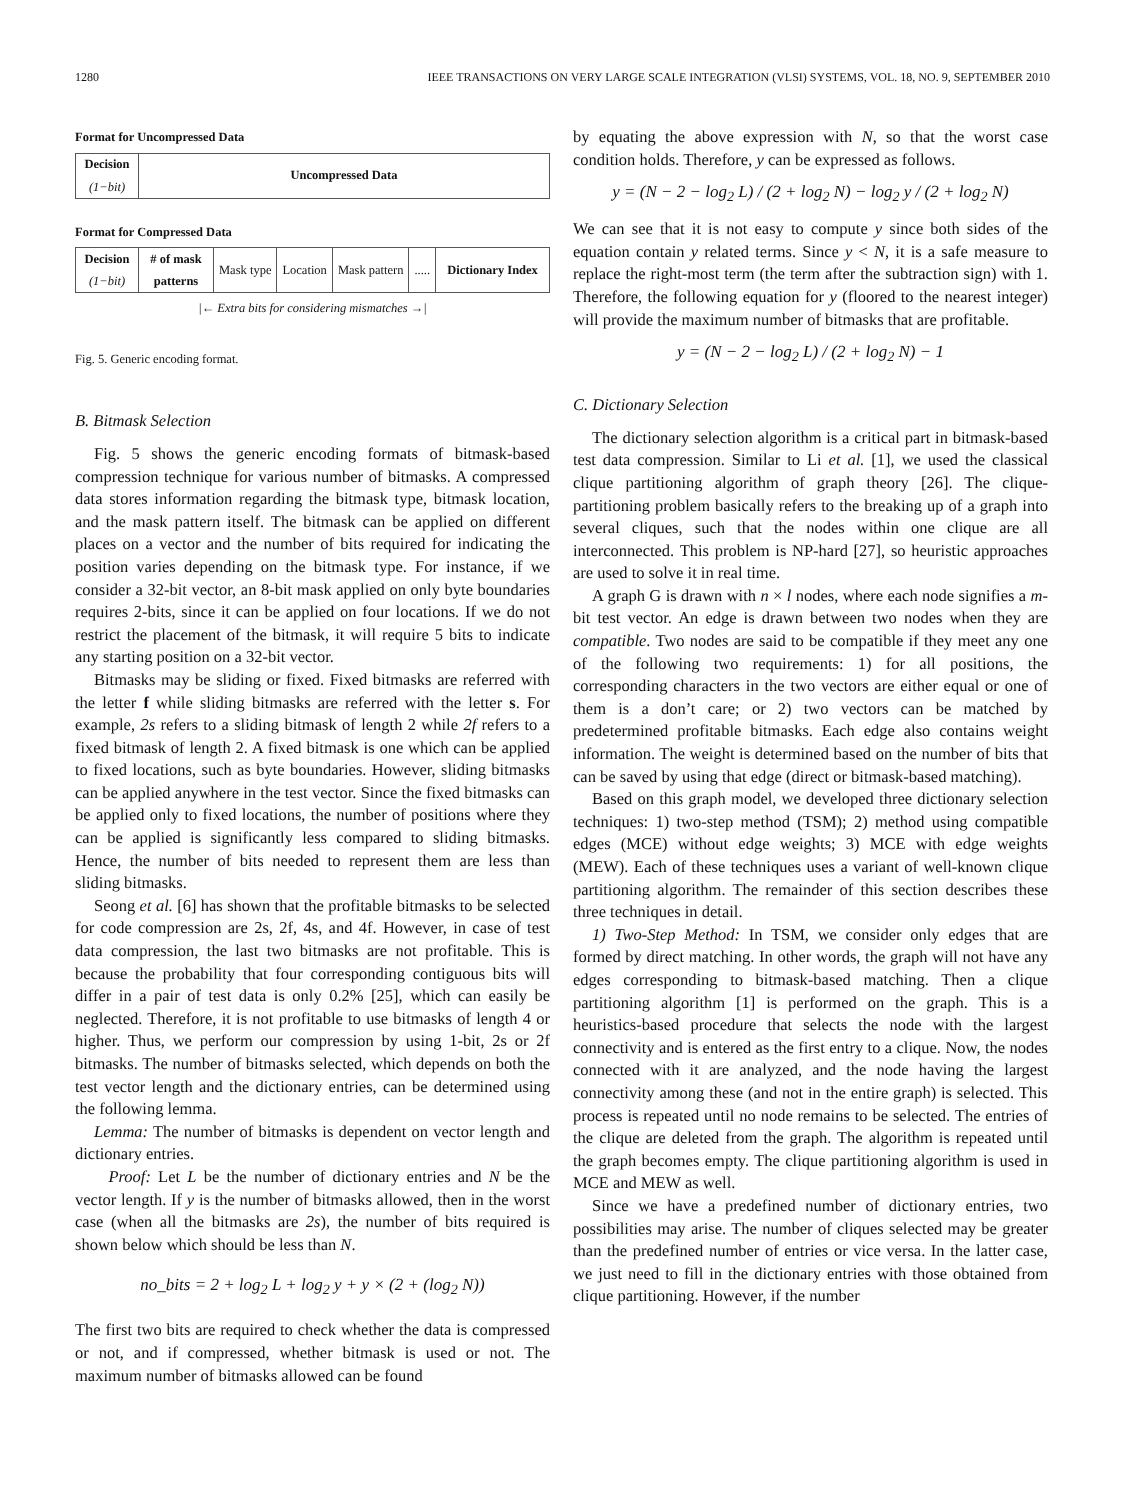1280 IEEE TRANSACTIONS ON VERY LARGE SCALE INTEGRATION (VLSI) SYSTEMS, VOL. 18, NO. 9, SEPTEMBER 2010
Format for Uncompressed Data
Decision
(1−bit)
Uncompressed Data
Format for Compressed Data
Decision
(1−bit)
# of mask patterns
Mask type Location Mask pattern ..... Dictionary Index
|← Extra bits for considering mismatches →|
Fig. 5. Generic encoding format.
B. Bitmask Selection
Fig. 5 shows the generic encoding formats of bitmask-based compression technique for various number of bitmasks. A compressed data stores information regarding the bitmask type, bitmask location, and the mask pattern itself. The bitmask can be applied on different places on a vector and the number of bits required for indicating the position varies depending on the bitmask type. For instance, if we consider a 32-bit vector, an 8-bit mask applied on only byte boundaries requires 2-bits, since it can be applied on four locations. If we do not restrict the placement of the bitmask, it will require 5 bits to indicate any starting position on a 32-bit vector.
Bitmasks may be sliding or fixed. Fixed bitmasks are referred with the letter f while sliding bitmasks are referred with the letter s. For example, 2s refers to a sliding bitmask of length 2 while 2f refers to a fixed bitmask of length 2. A fixed bitmask is one which can be applied to fixed locations, such as byte boundaries. However, sliding bitmasks can be applied anywhere in the test vector. Since the fixed bitmasks can be applied only to fixed locations, the number of positions where they can be applied is significantly less compared to sliding bitmasks. Hence, the number of bits needed to represent them are less than sliding bitmasks.
Seong et al. [6] has shown that the profitable bitmasks to be selected for code compression are 2s, 2f, 4s, and 4f. However, in case of test data compression, the last two bitmasks are not profitable. This is because the probability that four corresponding contiguous bits will differ in a pair of test data is only 0.2% [25], which can easily be neglected. Therefore, it is not profitable to use bitmasks of length 4 or higher. Thus, we perform our compression by using 1-bit, 2s or 2f bitmasks. The number of bitmasks selected, which depends on both the test vector length and the dictionary entries, can be determined using the following lemma.
Lemma: The number of bitmasks is dependent on vector length and dictionary entries.
Proof: Let L be the number of dictionary entries and N be the vector length. If y is the number of bitmasks allowed, then in the worst case (when all the bitmasks are 2s), the number of bits required is shown below which should be less than N.
no_bits = 2 + log<sub>2</sub> L + log<sub>2</sub> y + y × (2 + (log<sub>2</sub> N))
The first two bits are required to check whether the data is compressed or not, and if compressed, whether bitmask is used or not. The maximum number of bitmasks allowed can be found
by equating the above expression with N, so that the worst case condition holds. Therefore, y can be expressed as follows.
y = (N − 2 − log<sub>2</sub> L) / (2 + log<sub>2</sub> N) − log<sub>2</sub> y / (2 + log<sub>2</sub> N)
We can see that it is not easy to compute y since both sides of the equation contain y related terms. Since y < N, it is a safe measure to replace the right-most term (the term after the subtraction sign) with 1. Therefore, the following equation for y (floored to the nearest integer) will provide the maximum number of bitmasks that are profitable.
y = (N − 2 − log<sub>2</sub> L) / (2 + log<sub>2</sub> N) − 1
C. Dictionary Selection
The dictionary selection algorithm is a critical part in bitmask-based test data compression. Similar to Li et al. [1], we used the classical clique partitioning algorithm of graph theory [26]. The clique-partitioning problem basically refers to the breaking up of a graph into several cliques, such that the nodes within one clique are all interconnected. This problem is NP-hard [27], so heuristic approaches are used to solve it in real time.
A graph G is drawn with n × l nodes, where each node signifies a m-bit test vector. An edge is drawn between two nodes when they are compatible. Two nodes are said to be compatible if they meet any one of the following two requirements: 1) for all positions, the corresponding characters in the two vectors are either equal or one of them is a don’t care; or 2) two vectors can be matched by predetermined profitable bitmasks. Each edge also contains weight information. The weight is determined based on the number of bits that can be saved by using that edge (direct or bitmask-based matching).
Based on this graph model, we developed three dictionary selection techniques: 1) two-step method (TSM); 2) method using compatible edges (MCE) without edge weights; 3) MCE with edge weights (MEW). Each of these techniques uses a variant of well-known clique partitioning algorithm. The remainder of this section describes these three techniques in detail.
1) Two-Step Method: In TSM, we consider only edges that are formed by direct matching. In other words, the graph will not have any edges corresponding to bitmask-based matching. Then a clique partitioning algorithm [1] is performed on the graph. This is a heuristics-based procedure that selects the node with the largest connectivity and is entered as the first entry to a clique. Now, the nodes connected with it are analyzed, and the node having the largest connectivity among these (and not in the entire graph) is selected. This process is repeated until no node remains to be selected. The entries of the clique are deleted from the graph. The algorithm is repeated until the graph becomes empty. The clique partitioning algorithm is used in MCE and MEW as well.
Since we have a predefined number of dictionary entries, two possibilities may arise. The number of cliques selected may be greater than the predefined number of entries or vice versa. In the latter case, we just need to fill in the dictionary entries with those obtained from clique partitioning. However, if the number